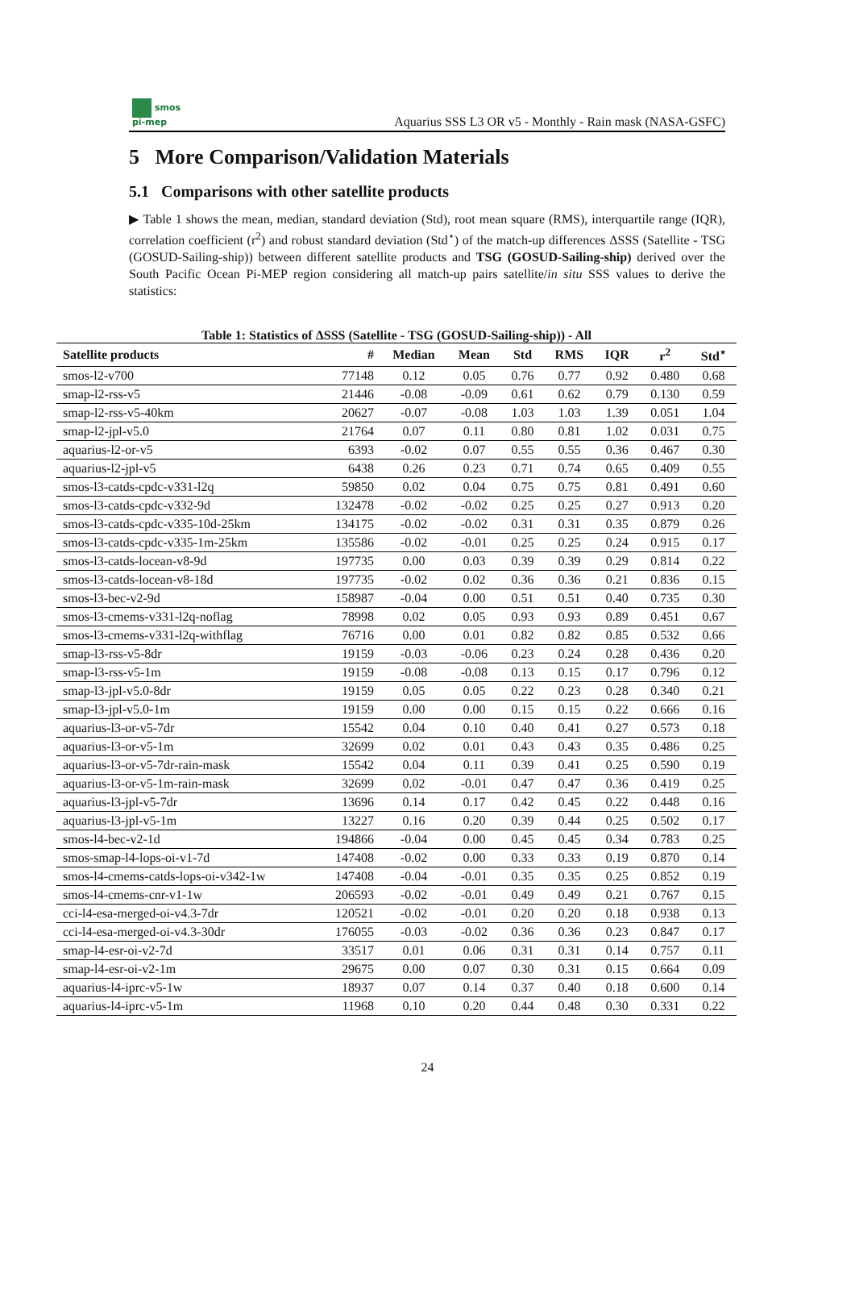smos
pi-mep
Aquarius SSS L3 OR v5 - Monthly - Rain mask (NASA-GSFC)
5 More Comparison/Validation Materials
5.1 Comparisons with other satellite products
▶ Table 1 shows the mean, median, standard deviation (Std), root mean square (RMS), interquartile range (IQR), correlation coefficient (r<sup>2</sup>) and robust standard deviation (Std<sup>⋆</sup>) of the match-up differences ΔSSS (Satellite - TSG (GOSUD-Sailing-ship)) between different satellite products and TSG (GOSUD-Sailing-ship) derived over the South Pacific Ocean Pi-MEP region considering all match-up pairs satellite/in situ SSS values to derive the statistics:
Table 1: Statistics of ΔSSS (Satellite - TSG (GOSUD-Sailing-ship)) - All
| Satellite products | # | Median | Mean | Std | RMS | IQR | r<sup>2</sup> | Std<sup>⋆</sup> |
| --- | --- | --- | --- | --- | --- | --- | --- | --- |
| smos-l2-v700 | 77148 | 0.12 | 0.05 | 0.76 | 0.77 | 0.92 | 0.480 | 0.68 |
| smap-l2-rss-v5 | 21446 | -0.08 | -0.09 | 0.61 | 0.62 | 0.79 | 0.130 | 0.59 |
| smap-l2-rss-v5-40km | 20627 | -0.07 | -0.08 | 1.03 | 1.03 | 1.39 | 0.051 | 1.04 |
| smap-l2-jpl-v5.0 | 21764 | 0.07 | 0.11 | 0.80 | 0.81 | 1.02 | 0.031 | 0.75 |
| aquarius-l2-or-v5 | 6393 | -0.02 | 0.07 | 0.55 | 0.55 | 0.36 | 0.467 | 0.30 |
| aquarius-l2-jpl-v5 | 6438 | 0.26 | 0.23 | 0.71 | 0.74 | 0.65 | 0.409 | 0.55 |
| smos-l3-catds-cpdc-v331-l2q | 59850 | 0.02 | 0.04 | 0.75 | 0.75 | 0.81 | 0.491 | 0.60 |
| smos-l3-catds-cpdc-v332-9d | 132478 | -0.02 | -0.02 | 0.25 | 0.25 | 0.27 | 0.913 | 0.20 |
| smos-l3-catds-cpdc-v335-10d-25km | 134175 | -0.02 | -0.02 | 0.31 | 0.31 | 0.35 | 0.879 | 0.26 |
| smos-l3-catds-cpdc-v335-1m-25km | 135586 | -0.02 | -0.01 | 0.25 | 0.25 | 0.24 | 0.915 | 0.17 |
| smos-l3-catds-locean-v8-9d | 197735 | 0.00 | 0.03 | 0.39 | 0.39 | 0.29 | 0.814 | 0.22 |
| smos-l3-catds-locean-v8-18d | 197735 | -0.02 | 0.02 | 0.36 | 0.36 | 0.21 | 0.836 | 0.15 |
| smos-l3-bec-v2-9d | 158987 | -0.04 | 0.00 | 0.51 | 0.51 | 0.40 | 0.735 | 0.30 |
| smos-l3-cmems-v331-l2q-noflag | 78998 | 0.02 | 0.05 | 0.93 | 0.93 | 0.89 | 0.451 | 0.67 |
| smos-l3-cmems-v331-l2q-withflag | 76716 | 0.00 | 0.01 | 0.82 | 0.82 | 0.85 | 0.532 | 0.66 |
| smap-l3-rss-v5-8dr | 19159 | -0.03 | -0.06 | 0.23 | 0.24 | 0.28 | 0.436 | 0.20 |
| smap-l3-rss-v5-1m | 19159 | -0.08 | -0.08 | 0.13 | 0.15 | 0.17 | 0.796 | 0.12 |
| smap-l3-jpl-v5.0-8dr | 19159 | 0.05 | 0.05 | 0.22 | 0.23 | 0.28 | 0.340 | 0.21 |
| smap-l3-jpl-v5.0-1m | 19159 | 0.00 | 0.00 | 0.15 | 0.15 | 0.22 | 0.666 | 0.16 |
| aquarius-l3-or-v5-7dr | 15542 | 0.04 | 0.10 | 0.40 | 0.41 | 0.27 | 0.573 | 0.18 |
| aquarius-l3-or-v5-1m | 32699 | 0.02 | 0.01 | 0.43 | 0.43 | 0.35 | 0.486 | 0.25 |
| aquarius-l3-or-v5-7dr-rain-mask | 15542 | 0.04 | 0.11 | 0.39 | 0.41 | 0.25 | 0.590 | 0.19 |
| aquarius-l3-or-v5-1m-rain-mask | 32699 | 0.02 | -0.01 | 0.47 | 0.47 | 0.36 | 0.419 | 0.25 |
| aquarius-l3-jpl-v5-7dr | 13696 | 0.14 | 0.17 | 0.42 | 0.45 | 0.22 | 0.448 | 0.16 |
| aquarius-l3-jpl-v5-1m | 13227 | 0.16 | 0.20 | 0.39 | 0.44 | 0.25 | 0.502 | 0.17 |
| smos-l4-bec-v2-1d | 194866 | -0.04 | 0.00 | 0.45 | 0.45 | 0.34 | 0.783 | 0.25 |
| smos-smap-l4-lops-oi-v1-7d | 147408 | -0.02 | 0.00 | 0.33 | 0.33 | 0.19 | 0.870 | 0.14 |
| smos-l4-cmems-catds-lops-oi-v342-1w | 147408 | -0.04 | -0.01 | 0.35 | 0.35 | 0.25 | 0.852 | 0.19 |
| smos-l4-cmems-cnr-v1-1w | 206593 | -0.02 | -0.01 | 0.49 | 0.49 | 0.21 | 0.767 | 0.15 |
| cci-l4-esa-merged-oi-v4.3-7dr | 120521 | -0.02 | -0.01 | 0.20 | 0.20 | 0.18 | 0.938 | 0.13 |
| cci-l4-esa-merged-oi-v4.3-30dr | 176055 | -0.03 | -0.02 | 0.36 | 0.36 | 0.23 | 0.847 | 0.17 |
| smap-l4-esr-oi-v2-7d | 33517 | 0.01 | 0.06 | 0.31 | 0.31 | 0.14 | 0.757 | 0.11 |
| smap-l4-esr-oi-v2-1m | 29675 | 0.00 | 0.07 | 0.30 | 0.31 | 0.15 | 0.664 | 0.09 |
| aquarius-l4-iprc-v5-1w | 18937 | 0.07 | 0.14 | 0.37 | 0.40 | 0.18 | 0.600 | 0.14 |
| aquarius-l4-iprc-v5-1m | 11968 | 0.10 | 0.20 | 0.44 | 0.48 | 0.30 | 0.331 | 0.22 |
24